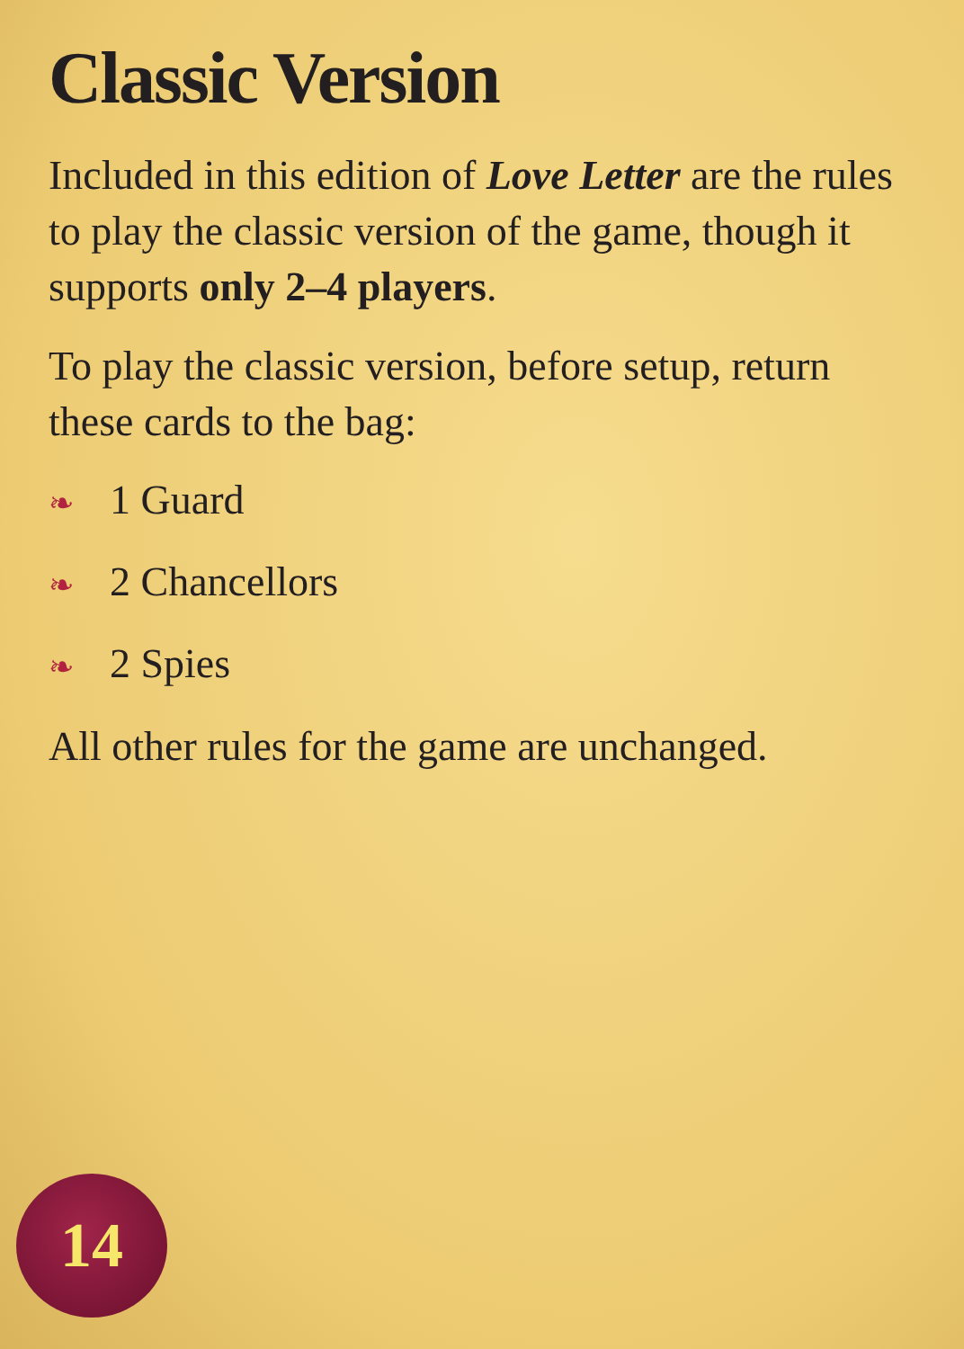Classic Version
Included in this edition of Love Letter are the rules to play the classic version of the game, though it supports only 2–4 players.
To play the classic version, before setup, return these cards to the bag:
❧ 1 Guard
❧ 2 Chancellors
❧ 2 Spies
All other rules for the game are unchanged.
14